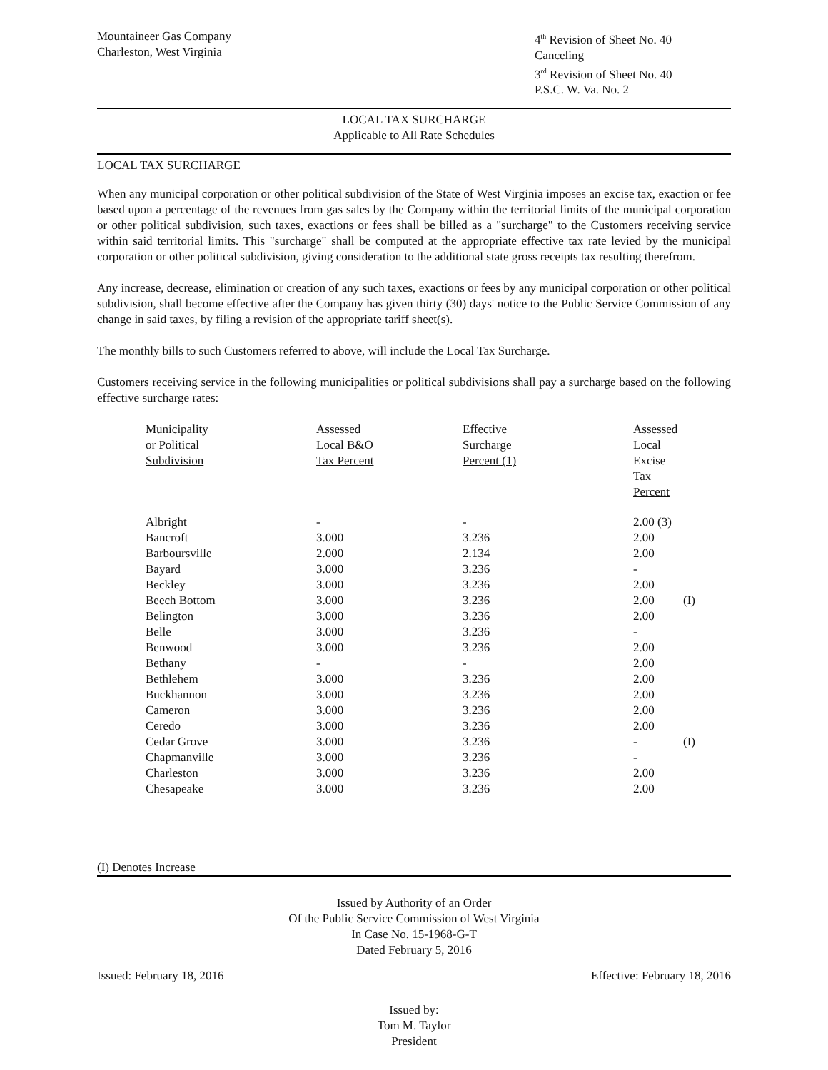Mountaineer Gas Company
Charleston, West Virginia
4<sup>th</sup> Revision of Sheet No. 40
Canceling
3<sup>rd</sup> Revision of Sheet No. 40
P.S.C. W. Va. No. 2
LOCAL TAX SURCHARGE
Applicable to All Rate Schedules
LOCAL TAX SURCHARGE
When any municipal corporation or other political subdivision of the State of West Virginia imposes an excise tax, exaction or fee based upon a percentage of the revenues from gas sales by the Company within the territorial limits of the municipal corporation or other political subdivision, such taxes, exactions or fees shall be billed as a "surcharge" to the Customers receiving service within said territorial limits. This "surcharge" shall be computed at the appropriate effective tax rate levied by the municipal corporation or other political subdivision, giving consideration to the additional state gross receipts tax resulting therefrom.
Any increase, decrease, elimination or creation of any such taxes, exactions or fees by any municipal corporation or other political subdivision, shall become effective after the Company has given thirty (30) days' notice to the Public Service Commission of any change in said taxes, by filing a revision of the appropriate tariff sheet(s).
The monthly bills to such Customers referred to above, will include the Local Tax Surcharge.
Customers receiving service in the following municipalities or political subdivisions shall pay a surcharge based on the following effective surcharge rates:
| Municipality or Political Subdivision | Assessed Local B&O Tax Percent | Effective Surcharge Percent (1) | Assessed Local Excise Tax Percent | |
| --- | --- | --- | --- | --- |
| Albright | - | - | 2.00 (3) | |
| Bancroft | 3.000 | 3.236 | 2.00 | |
| Barboursville | 2.000 | 2.134 | 2.00 | |
| Bayard | 3.000 | 3.236 | - | |
| Beckley | 3.000 | 3.236 | 2.00 | |
| Beech Bottom | 3.000 | 3.236 | 2.00 | (I) |
| Belington | 3.000 | 3.236 | 2.00 | |
| Belle | 3.000 | 3.236 | - | |
| Benwood | 3.000 | 3.236 | 2.00 | |
| Bethany | - | - | 2.00 | |
| Bethlehem | 3.000 | 3.236 | 2.00 | |
| Buckhannon | 3.000 | 3.236 | 2.00 | |
| Cameron | 3.000 | 3.236 | 2.00 | |
| Ceredo | 3.000 | 3.236 | 2.00 | |
| Cedar Grove | 3.000 | 3.236 | - | (I) |
| Chapmanville | 3.000 | 3.236 | - | |
| Charleston | 3.000 | 3.236 | 2.00 | |
| Chesapeake | 3.000 | 3.236 | 2.00 | |
(I) Denotes Increase
Issued by Authority of an Order
Of the Public Service Commission of West Virginia
In Case No. 15-1968-G-T
Dated February 5, 2016
Issued: February 18, 2016 Effective: February 18, 2016
Issued by:
Tom M. Taylor
President